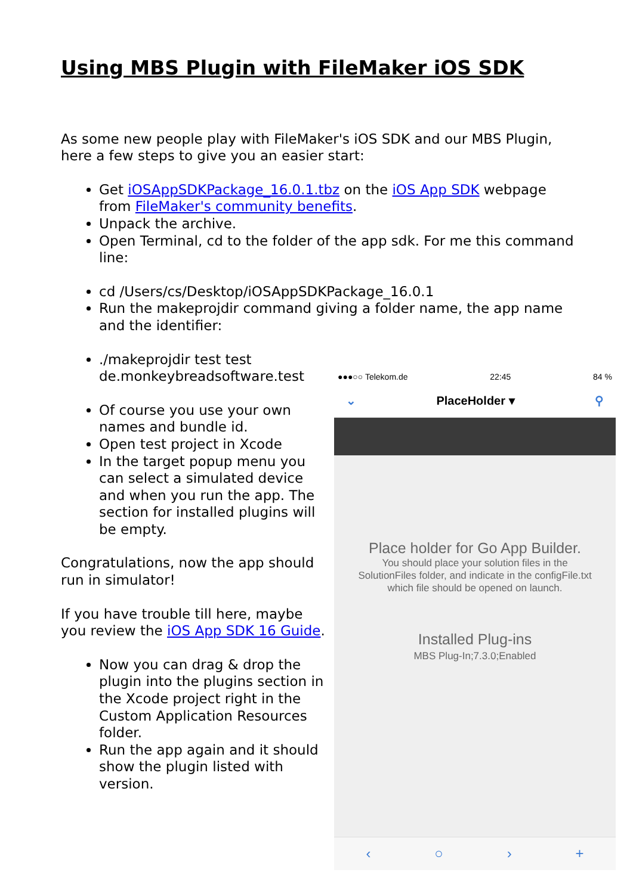Using MBS Plugin with FileMaker iOS SDK
As some new people play with FileMaker's iOS SDK and our MBS Plugin, here a few steps to give you an easier start:
Get iOSAppSDKPackage_16.0.1.tbz on the iOS App SDK webpage from FileMaker's community benefits.
Unpack the archive.
Open Terminal, cd to the folder of the app sdk. For me this command line:
cd /Users/cs/Desktop/iOSAppSDKPackage_16.0.1
Run the makeprojdir command giving a folder name, the app name and the identifier:
./makeprojdir test test de.monkeybreadsoftware.test
Of course you use your own names and bundle id.
Open test project in Xcode
In the target popup menu you can select a simulated device and when you run the app. The section for installed plugins will be empty.
Congratulations, now the app should run in simulator!
If you have trouble till here, maybe you review the iOS App SDK 16 Guide.
Now you can drag & drop the plugin into the plugins section in the Xcode project right in the Custom Application Resources folder.
Run the app again and it should show the plugin listed with version.
●●●○○ Telekom.de 22:45 84 %
⌄ PlaceHolder ▾ ⚲
Place holder for Go App Builder.
You should place your solution files in the
SolutionFiles folder, and indicate in the configFile.txt
which file should be opened on launch.
Installed Plug-ins
MBS Plug-In;7.3.0;Enabled
‹ ○ › +